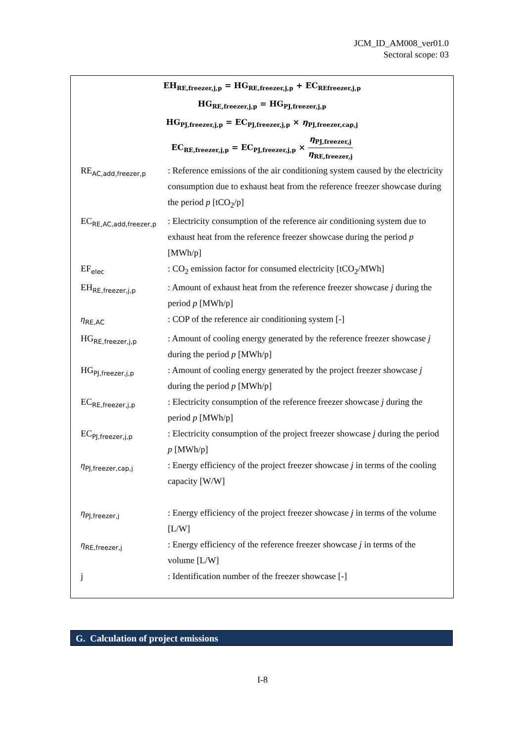JCM_ID_AM008_ver01.0
Sectoral scope: 03
EH<sub>RE,freezer,j,p</sub> = HG<sub>RE,freezer,j,p</sub> + EC<sub>REfreezer,j,p</sub>
HG<sub>RE,freezer,j,p</sub> = HG<sub>PJ,freezer,j,p</sub>
HG<sub>PJ,freezer,j,p</sub> = EC<sub>PJ,freezer,j,p</sub> × η<sub>PJ,freezer,cap,j</sub>
EC<sub>RE,freezer,j,p</sub> = EC<sub>PJ,freezer,j,p</sub> × η<sub>PJ,freezer,j</sub> η<sub>RE,freezer,j</sub>
RE<sub>AC,add,freezer,p</sub>
: Reference emissions of the air conditioning system caused by the electricity consumption due to exhaust heat from the reference freezer showcase during the period p [tCO<sub>2</sub>/p]
EC<sub>RE,AC,add,freezer,p</sub>
: Electricity consumption of the reference air conditioning system due to exhaust heat from the reference freezer showcase during the period p [MWh/p]
EF<sub>elec</sub>
: CO<sub>2</sub> emission factor for consumed electricity [tCO<sub>2</sub>/MWh]
EH<sub>RE,freezer,j,p</sub>
: Amount of exhaust heat from the reference freezer showcase j during the period p [MWh/p]
η<sub>RE,AC</sub>
: COP of the reference air conditioning system [-]
HG<sub>RE,freezer,j,p</sub>
: Amount of cooling energy generated by the reference freezer showcase j during the period p [MWh/p]
HG<sub>PJ,freezer,j,p</sub>
: Amount of cooling energy generated by the project freezer showcase j during the period p [MWh/p]
EC<sub>RE,freezer,j,p</sub>
: Electricity consumption of the reference freezer showcase j during the period p [MWh/p]
EC<sub>PJ,freezer,j,p</sub>
: Electricity consumption of the project freezer showcase j during the period p [MWh/p]
η<sub>PJ,freezer,cap,j</sub>
: Energy efficiency of the project freezer showcase j in terms of the cooling capacity [W/W]
η<sub>PJ,freezer,j</sub>
: Energy efficiency of the project freezer showcase j in terms of the volume [L/W]
η<sub>RE,freezer,j</sub>
: Energy efficiency of the reference freezer showcase j in terms of the volume [L/W]
j : Identification number of the freezer showcase [-]
G. Calculation of project emissions
I-8